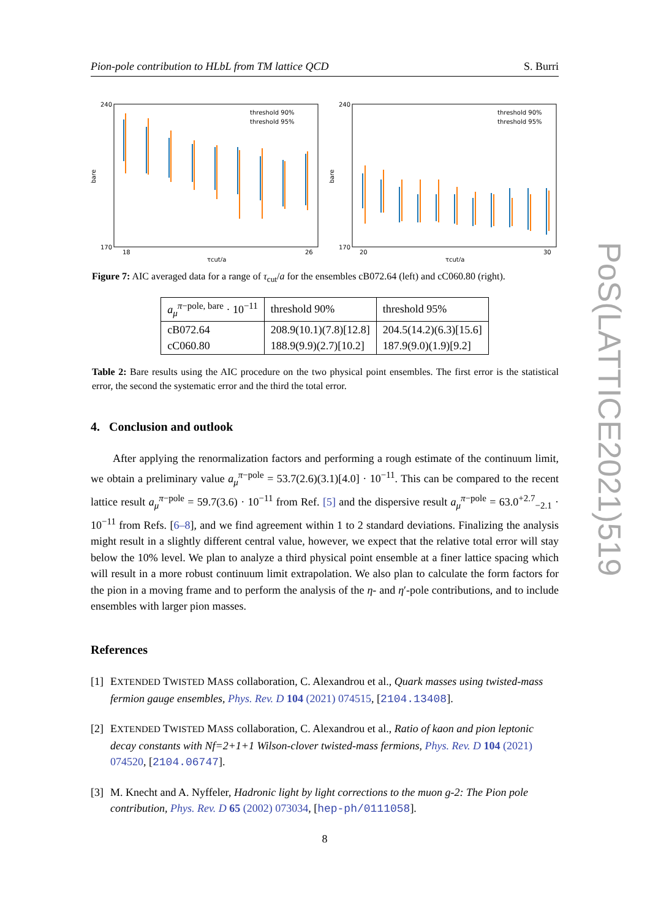Pion-pole contribution to HLbL from TM lattice QCD S. Burri
240
170
bare
threshold 90%
threshold 95%
18
26
τcut/a
240
170
bare
threshold 90%
threshold 95%
20
30
τcut/a
Figure 7: AIC averaged data for a range of τ<sub>cut</sub>/a for the ensembles cB072.64 (left) and cC060.80 (right).
| a<sub>μ</sub><sup>π−pole, bare</sup> · 10<sup>−11</sup> | threshold 90% | threshold 95% |
| --- | --- | --- |
| cB072.64 | 208.9(10.1)(7.8)[12.8] | 204.5(14.2)(6.3)[15.6] |
| cC060.80 | 188.9(9.9)(2.7)[10.2] | 187.9(9.0)(1.9)[9.2] |
Table 2: Bare results using the AIC procedure on the two physical point ensembles. The first error is the statistical error, the second the systematic error and the third the total error.
4. Conclusion and outlook
After applying the renormalization factors and performing a rough estimate of the continuum limit, we obtain a preliminary value a<sub>μ</sub><sup>π−pole</sup> = 53.7(2.6)(3.1)[4.0] · 10<sup>−11</sup>. This can be compared to the recent lattice result a<sub>μ</sub><sup>π−pole</sup> = 59.7(3.6) · 10<sup>−11</sup> from Ref. [5] and the dispersive result a<sub>μ</sub><sup>π−pole</sup> = 63.0<sup>+2.7</sup><sub>−2.1</sub> · 10<sup>−11</sup> from Refs. [6–8], and we find agreement within 1 to 2 standard deviations. Finalizing the analysis might result in a slightly different central value, however, we expect that the relative total error will stay below the 10% level. We plan to analyze a third physical point ensemble at a finer lattice spacing which will result in a more robust continuum limit extrapolation. We also plan to calculate the form factors for the pion in a moving frame and to perform the analysis of the η- and η′-pole contributions, and to include ensembles with larger pion masses.
References
[1] EXTENDED TWISTED MASS collaboration, C. Alexandrou et al., Quark masses using twisted-mass fermion gauge ensembles, Phys. Rev. D 104 (2021) 074515, [2104.13408].
[2] EXTENDED TWISTED MASS collaboration, C. Alexandrou et al., Ratio of kaon and pion leptonic decay constants with Nf=2+1+1 Wilson-clover twisted-mass fermions, Phys. Rev. D 104 (2021) 074520, [2104.06747].
[3] M. Knecht and A. Nyffeler, Hadronic light by light corrections to the muon g-2: The Pion pole contribution, Phys. Rev. D 65 (2002) 073034, [hep-ph/0111058].
8
PoS(LATTICE2021)519